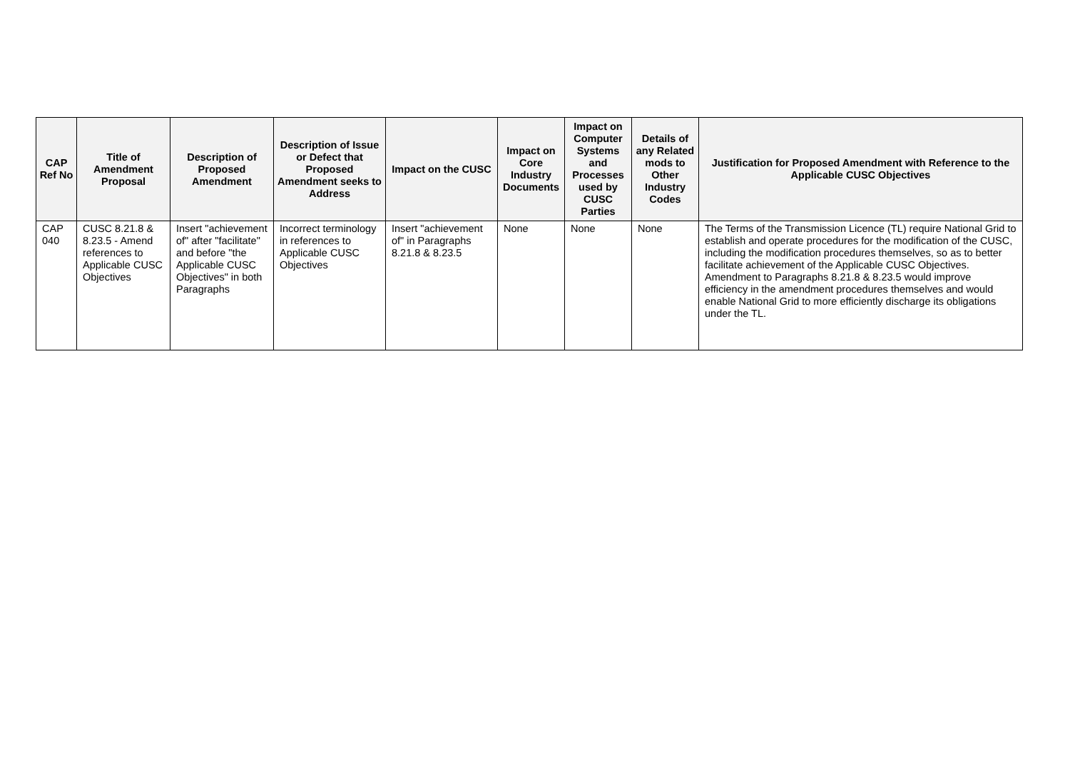| CAP Ref No | Title of Amendment Proposal | Description of Proposed Amendment | Description of Issue or Defect that Proposed Amendment seeks to Address | Impact on the CUSC | Impact on Core Industry Documents | Impact on Computer Systems and Processes used by CUSC Parties | Details of any Related mods to Other Industry Codes | Justification for Proposed Amendment with Reference to the Applicable CUSC Objectives |
| --- | --- | --- | --- | --- | --- | --- | --- | --- |
| CAP 040 | CUSC 8.21.8 & 8.23.5 - Amend references to Applicable CUSC Objectives | Insert "achievement of" after "facilitate" and before "the Applicable CUSC Objectives" in both Paragraphs | Incorrect terminology in references to Applicable CUSC Objectives | Insert "achievement of" in Paragraphs 8.21.8 & 8.23.5 | None | None | None | The Terms of the Transmission Licence (TL) require National Grid to establish and operate procedures for the modification of the CUSC, including the modification procedures themselves, so as to better facilitate achievement of the Applicable CUSC Objectives. Amendment to Paragraphs 8.21.8 & 8.23.5 would improve efficiency in the amendment procedures themselves and would enable National Grid to more efficiently discharge its obligations under the TL. |